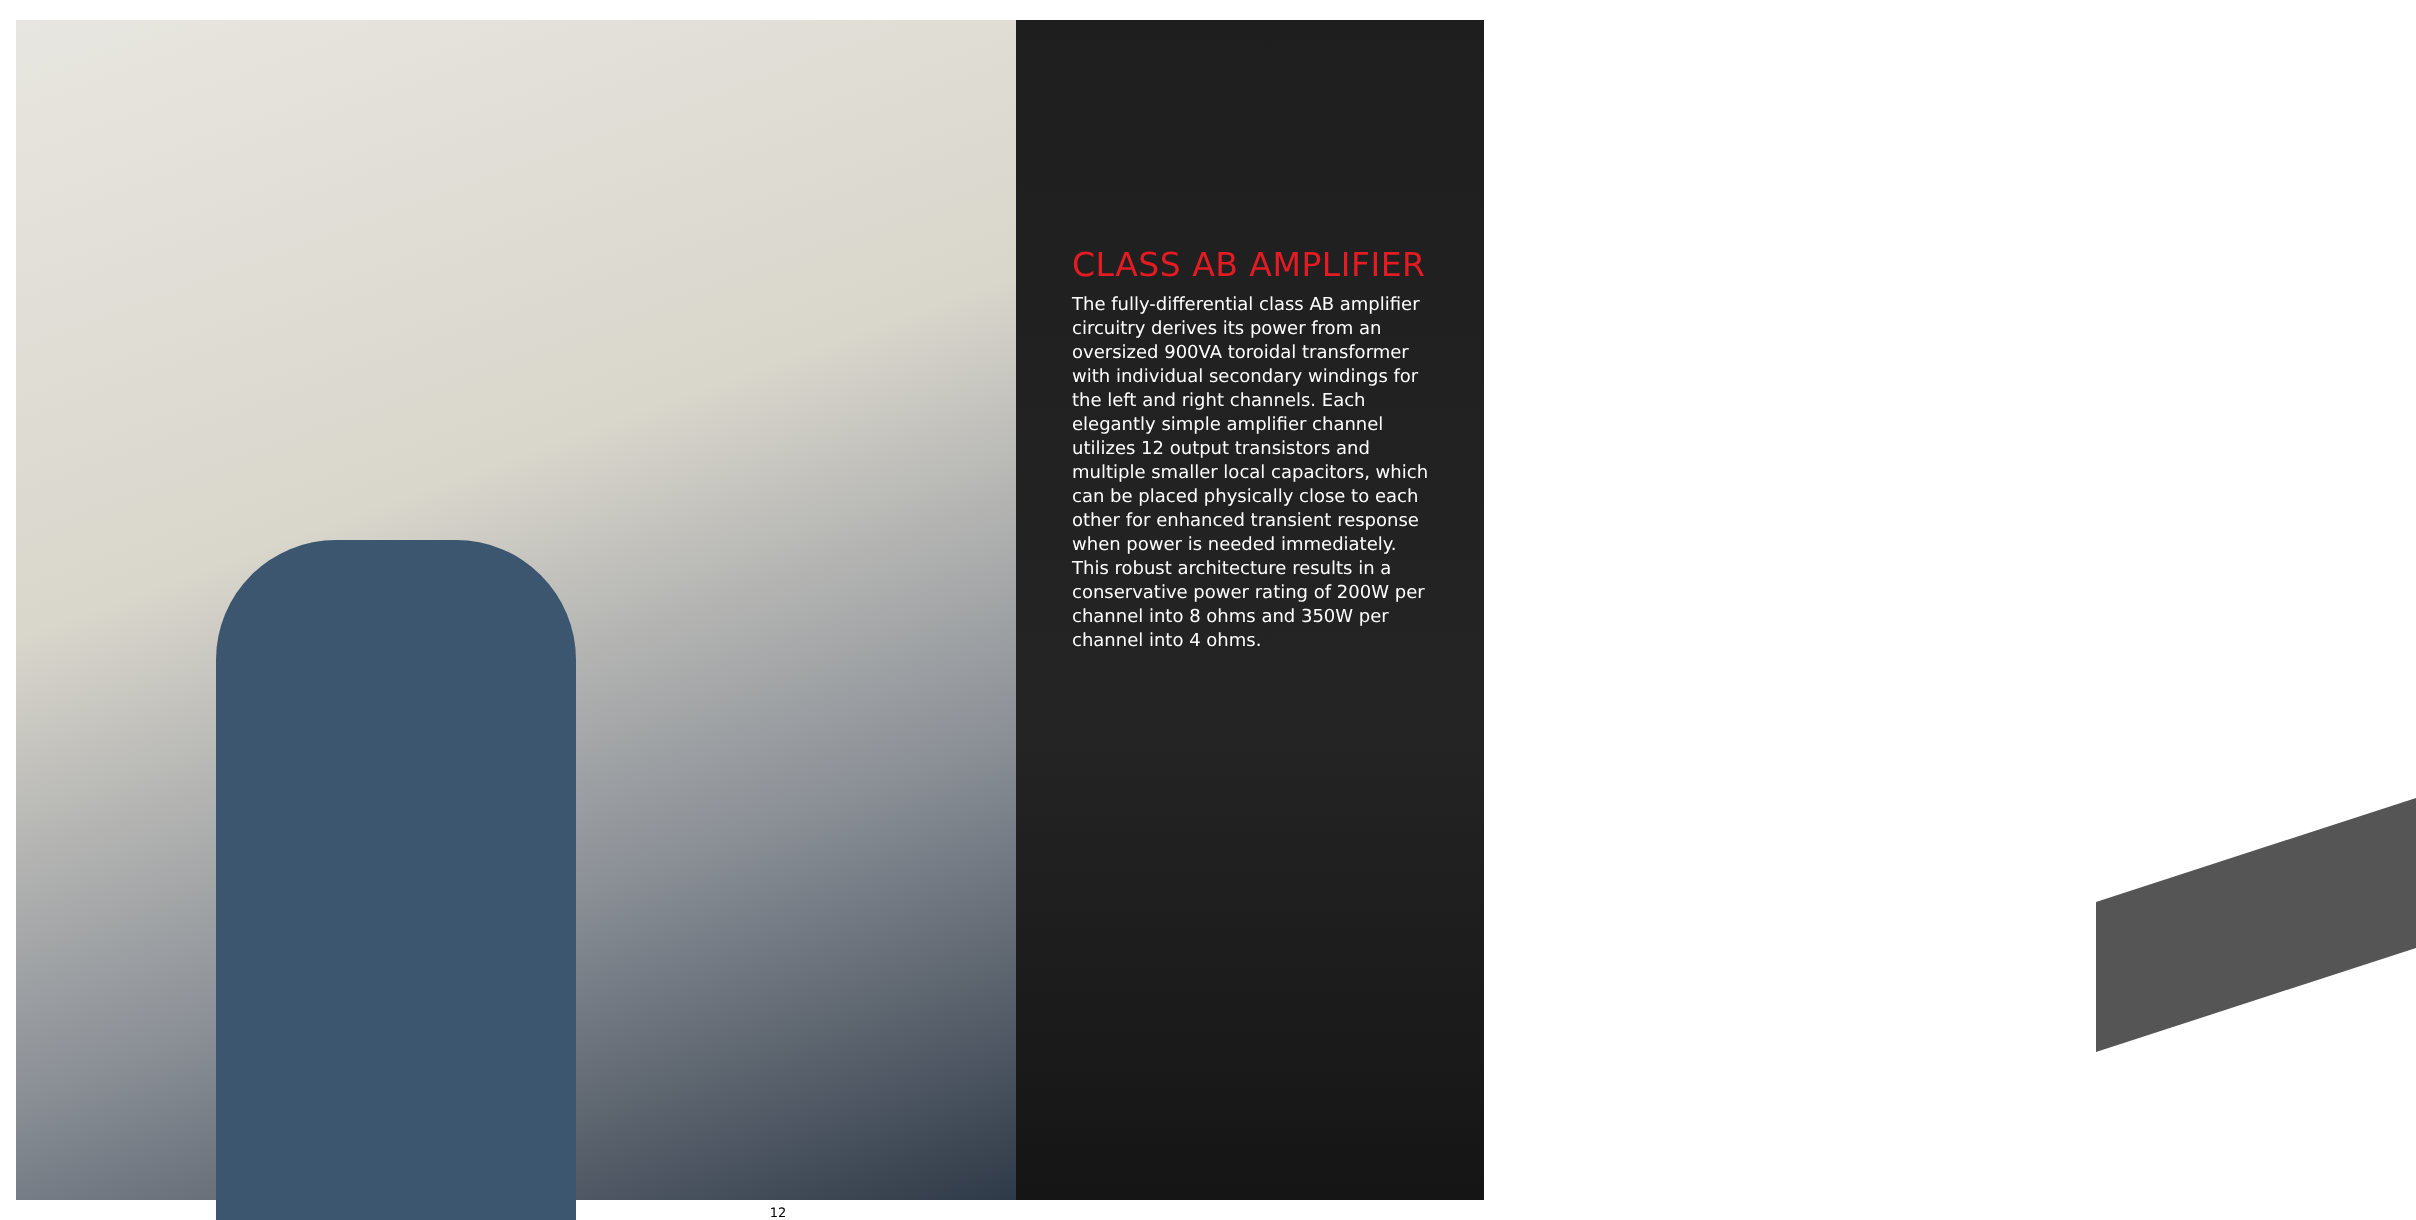CLASS AB AMPLIFIER
The fully-differential class AB amplifier circuitry derives its power from an oversized 900VA toroidal transformer with individual secondary windings for the left and right channels. Each elegantly simple amplifier channel utilizes 12 output transistors and multiple smaller local capacitors, which can be placed physically close to each other for enhanced transient response when power is needed immediately. This robust architecture results in a conservative power rating of 200W per channel into 8 ohms and 350W per channel into 4 ohms.
12